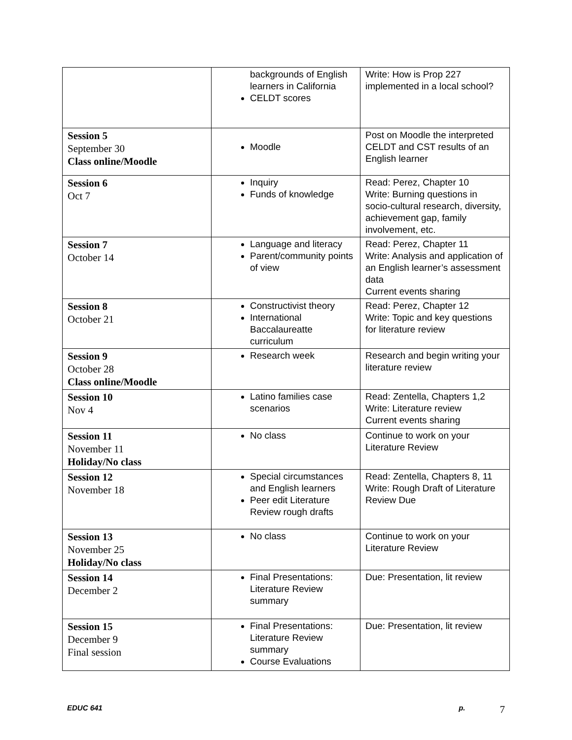| | backgrounds of English learners in California CELDT scores | Write: How is Prop 227 implemented in a local school? |
| Session 5 September 30 Class online/Moodle | Moodle | Post on Moodle the interpreted CELDT and CST results of an English learner |
| Session 6 Oct 7 | Inquiry Funds of knowledge | Read: Perez, Chapter 10 Write: Burning questions in socio-cultural research, diversity, achievement gap, family involvement, etc. |
| Session 7 October 14 | Language and literacy Parent/community points of view | Read: Perez, Chapter 11 Write: Analysis and application of an English learner’s assessment data Current events sharing |
| Session 8 October 21 | Constructivist theory International Baccalaureatte curriculum | Read: Perez, Chapter 12 Write: Topic and key questions for literature review |
| Session 9 October 28 Class online/Moodle | Research week | Research and begin writing your literature review |
| Session 10 Nov 4 | Latino families case scenarios | Read: Zentella, Chapters 1,2 Write: Literature review Current events sharing |
| Session 11 November 11 Holiday/No class | No class | Continue to work on your Literature Review |
| Session 12 November 18 | Special circumstances and English learners Peer edit Literature Review rough drafts | Read: Zentella, Chapters 8, 11 Write: Rough Draft of Literature Review Due |
| Session 13 November 25 Holiday/No class | No class | Continue to work on your Literature Review |
| Session 14 December 2 | Final Presentations: Literature Review summary | Due: Presentation, lit review |
| Session 15 December 9 Final session | Final Presentations: Literature Review summary Course Evaluations | Due: Presentation, lit review |
EDUC 641 p. 7